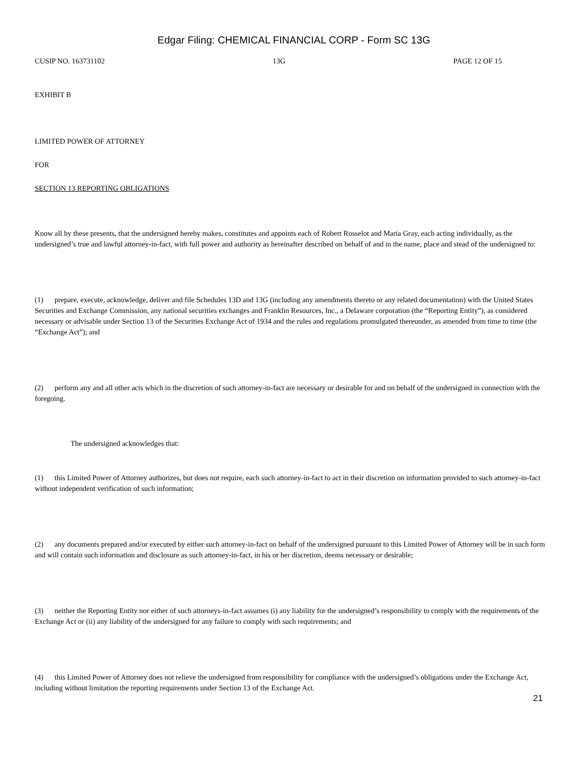Edgar Filing: CHEMICAL FINANCIAL CORP - Form SC 13G
CUSIP NO. 163731102 13G PAGE 12 OF 15
EXHIBIT B
LIMITED POWER OF ATTORNEY
FOR
SECTION 13 REPORTING OBLIGATIONS
Know all by these presents, that the undersigned hereby makes, constitutes and appoints each of Robert Rosselot and Maria Gray, each acting individually, as the undersigned’s true and lawful attorney-in-fact, with full power and authority as hereinafter described on behalf of and in the name, place and stead of the undersigned to:
(1) prepare, execute, acknowledge, deliver and file Schedules 13D and 13G (including any amendments thereto or any related documentation) with the United States Securities and Exchange Commission, any national securities exchanges and Franklin Resources, Inc., a Delaware corporation (the “Reporting Entity”), as considered necessary or advisable under Section 13 of the Securities Exchange Act of 1934 and the rules and regulations promulgated thereunder, as amended from time to time (the “Exchange Act”); and
(2) perform any and all other acts which in the discretion of such attorney-in-fact are necessary or desirable for and on behalf of the undersigned in connection with the foregoing.
The undersigned acknowledges that:
(1) this Limited Power of Attorney authorizes, but does not require, each such attorney-in-fact to act in their discretion on information provided to such attorney-in-fact without independent verification of such information;
(2) any documents prepared and/or executed by either such attorney-in-fact on behalf of the undersigned pursuant to this Limited Power of Attorney will be in such form and will contain such information and disclosure as such attorney-in-fact, in his or her discretion, deems necessary or desirable;
(3) neither the Reporting Entity nor either of such attorneys-in-fact assumes (i) any liability for the undersigned’s responsibility to comply with the requirements of the Exchange Act or (ii) any liability of the undersigned for any failure to comply with such requirements; and
(4) this Limited Power of Attorney does not relieve the undersigned from responsibility for compliance with the undersigned’s obligations under the Exchange Act, including without limitation the reporting requirements under Section 13 of the Exchange Act.
21